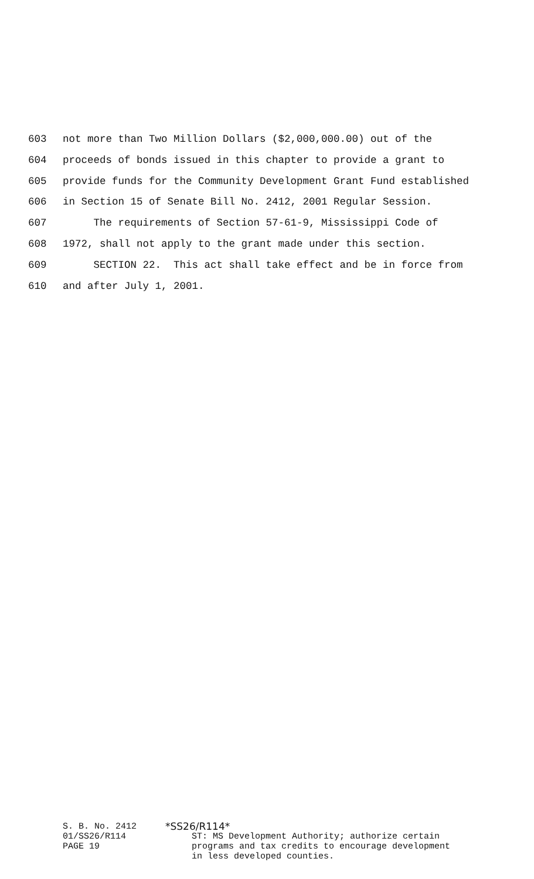603 not more than Two Million Dollars ($2,000,000.00) out of the
604 proceeds of bonds issued in this chapter to provide a grant to
605 provide funds for the Community Development Grant Fund established
606 in Section 15 of Senate Bill No. 2412, 2001 Regular Session.
607 The requirements of Section 57-61-9, Mississippi Code of
608 1972, shall not apply to the grant made under this section.
609 SECTION 22. This act shall take effect and be in force from
610 and after July 1, 2001.
S. B. No. 2412
01/SS26/R114
PAGE 19
*SS26/R114*
ST: MS Development Authority; authorize certain
programs and tax credits to encourage development
in less developed counties.